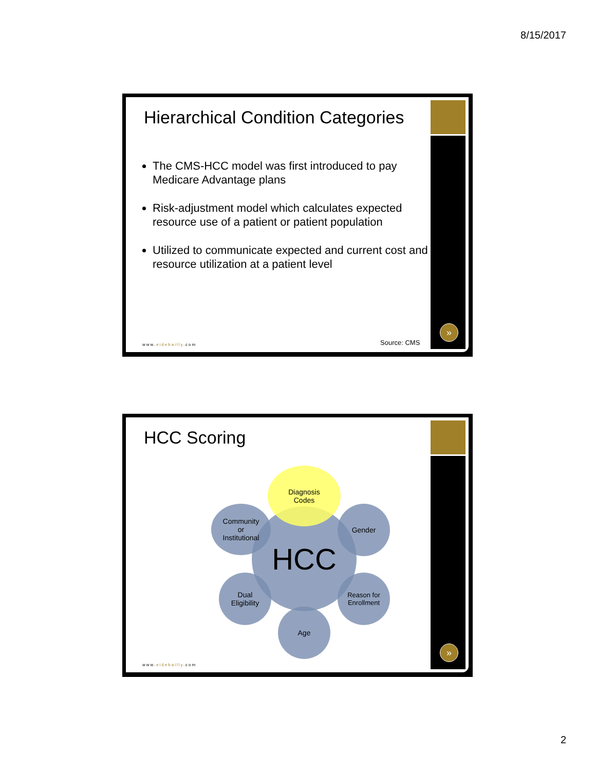8/15/2017
»
Hierarchical Condition Categories
The CMS-HCC model was first introduced to pay Medicare Advantage plans
Risk-adjustment model which calculates expected resource use of a patient or patient population
Utilized to communicate expected and current cost and resource utilization at a patient level
Source: CMS
www.eidebailly.com
»
HCC Scoring
HCC
Diagnosis
Codes
Community
or
Institutional
Gender
Dual
Eligibility
Reason for
Enrollment
Age
www.eidebailly.com
2